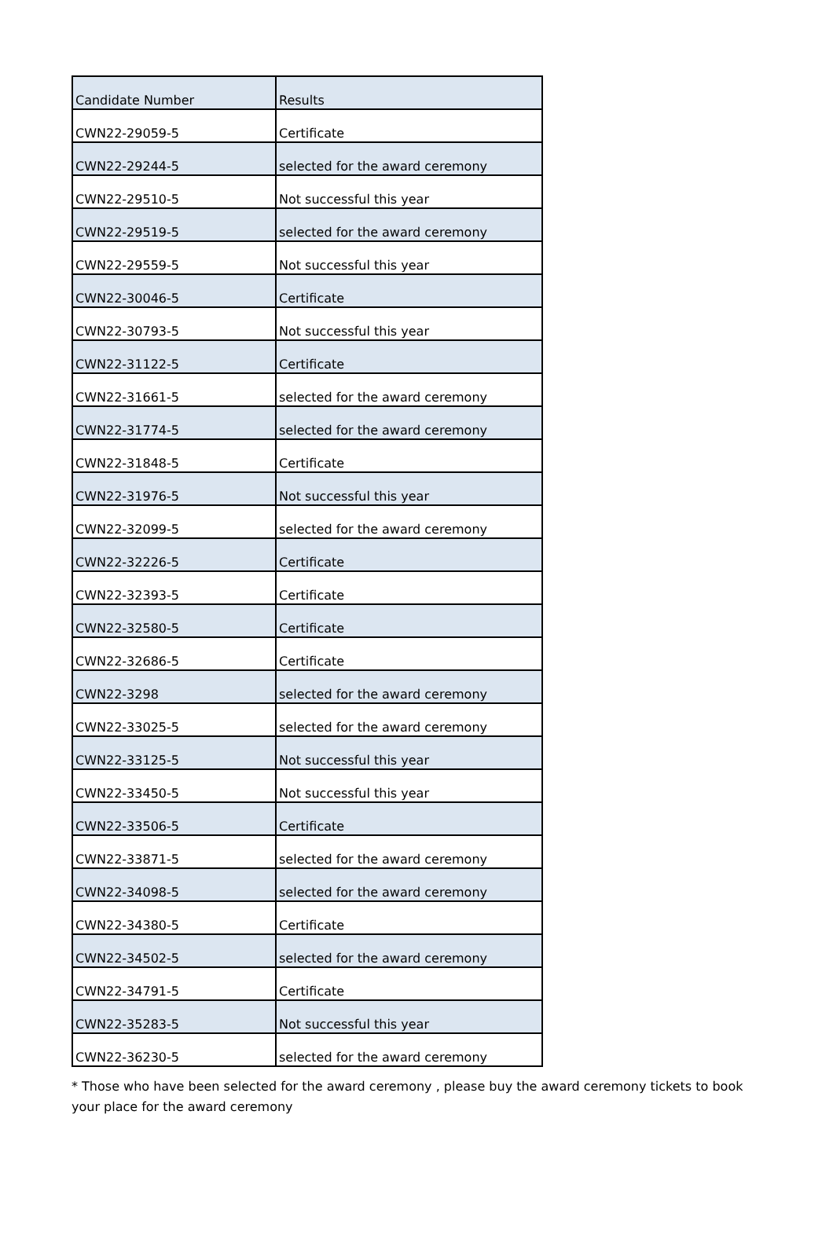| Candidate Number | Results |
| --- | --- |
| CWN22-29059-5 | Certificate |
| CWN22-29244-5 | selected for the award ceremony |
| CWN22-29510-5 | Not successful this year |
| CWN22-29519-5 | selected for the award ceremony |
| CWN22-29559-5 | Not successful this year |
| CWN22-30046-5 | Certificate |
| CWN22-30793-5 | Not successful this year |
| CWN22-31122-5 | Certificate |
| CWN22-31661-5 | selected for the award ceremony |
| CWN22-31774-5 | selected for the award ceremony |
| CWN22-31848-5 | Certificate |
| CWN22-31976-5 | Not successful this year |
| CWN22-32099-5 | selected for the award ceremony |
| CWN22-32226-5 | Certificate |
| CWN22-32393-5 | Certificate |
| CWN22-32580-5 | Certificate |
| CWN22-32686-5 | Certificate |
| CWN22-3298 | selected for the award ceremony |
| CWN22-33025-5 | selected for the award ceremony |
| CWN22-33125-5 | Not successful this year |
| CWN22-33450-5 | Not successful this year |
| CWN22-33506-5 | Certificate |
| CWN22-33871-5 | selected for the award ceremony |
| CWN22-34098-5 | selected for the award ceremony |
| CWN22-34380-5 | Certificate |
| CWN22-34502-5 | selected for the award ceremony |
| CWN22-34791-5 | Certificate |
| CWN22-35283-5 | Not successful this year |
| CWN22-36230-5 | selected for the award ceremony |
* Those who have been selected for the award ceremony , please buy the award ceremony tickets to book your place for the award ceremony